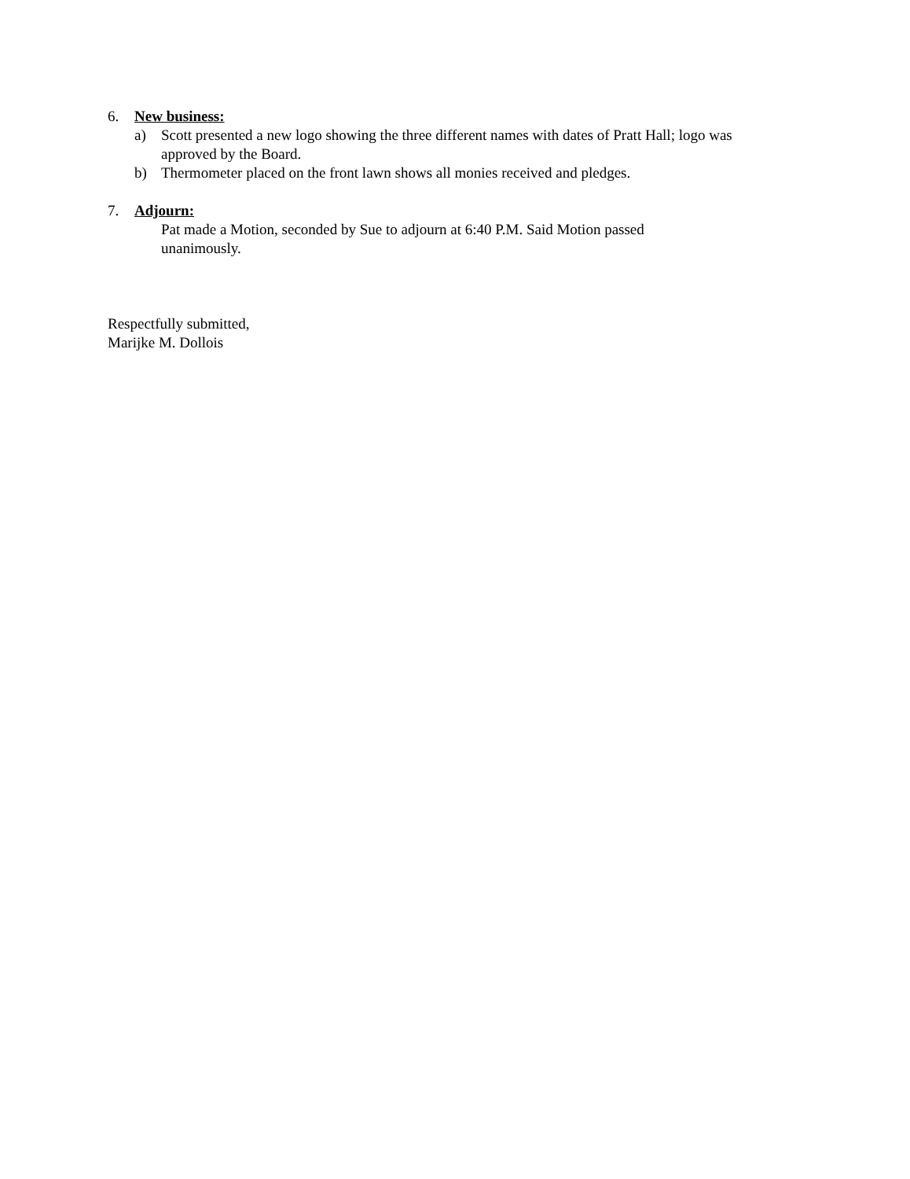6. New business:
a) Scott presented a new logo showing the three different names with dates of Pratt Hall; logo was approved by the Board.
b) Thermometer placed on the front lawn shows all monies received and pledges.
7. Adjourn:
Pat made a Motion, seconded by Sue to adjourn at 6:40 P.M. Said Motion passed
unanimously.
Respectfully submitted,
Marijke M. Dollois